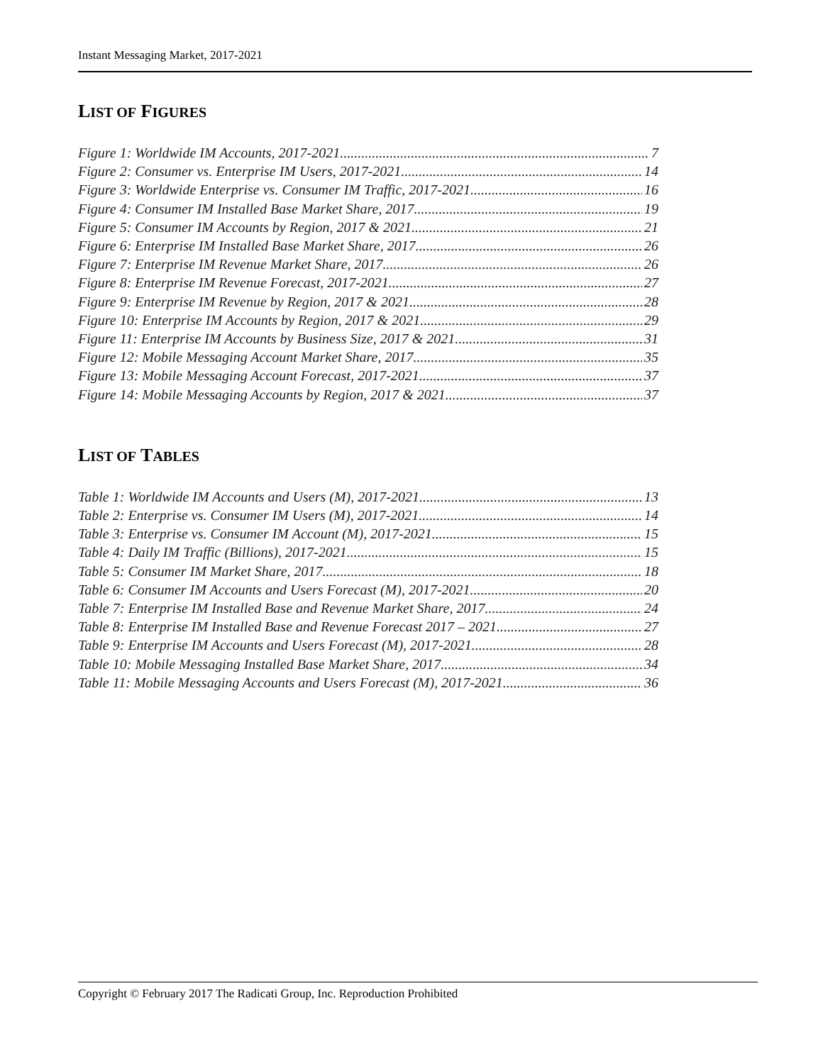Instant Messaging Market, 2017-2021
LIST OF FIGURES
Figure 1: Worldwide IM Accounts, 2017-2021 7
Figure 2: Consumer vs. Enterprise IM Users, 2017-2021 14
Figure 3: Worldwide Enterprise vs. Consumer IM Traffic, 2017-2021 16
Figure 4: Consumer IM Installed Base Market Share, 2017 19
Figure 5: Consumer IM Accounts by Region, 2017 & 2021 21
Figure 6: Enterprise IM Installed Base Market Share, 2017 26
Figure 7: Enterprise IM Revenue Market Share, 2017 26
Figure 8: Enterprise IM Revenue Forecast, 2017-2021 27
Figure 9: Enterprise IM Revenue by Region, 2017 & 2021 28
Figure 10: Enterprise IM Accounts by Region, 2017 & 2021 29
Figure 11: Enterprise IM Accounts by Business Size, 2017 & 2021 31
Figure 12: Mobile Messaging Account Market Share, 2017 35
Figure 13: Mobile Messaging Account Forecast, 2017-2021 37
Figure 14: Mobile Messaging Accounts by Region, 2017 & 2021 37
LIST OF TABLES
Table 1: Worldwide IM Accounts and Users (M), 2017-2021 13
Table 2: Enterprise vs. Consumer IM Users (M), 2017-2021 14
Table 3: Enterprise vs. Consumer IM Account (M), 2017-2021 15
Table 4: Daily IM Traffic (Billions), 2017-2021 15
Table 5: Consumer IM Market Share, 2017 18
Table 6: Consumer IM Accounts and Users Forecast (M), 2017-2021 20
Table 7: Enterprise IM Installed Base and Revenue Market Share, 2017 24
Table 8: Enterprise IM Installed Base and Revenue Forecast 2017 – 2021 27
Table 9: Enterprise IM Accounts and Users Forecast (M), 2017-2021 28
Table 10: Mobile Messaging Installed Base Market Share, 2017 34
Table 11: Mobile Messaging Accounts and Users Forecast (M), 2017-2021 36
Copyright © February 2017 The Radicati Group, Inc. Reproduction Prohibited